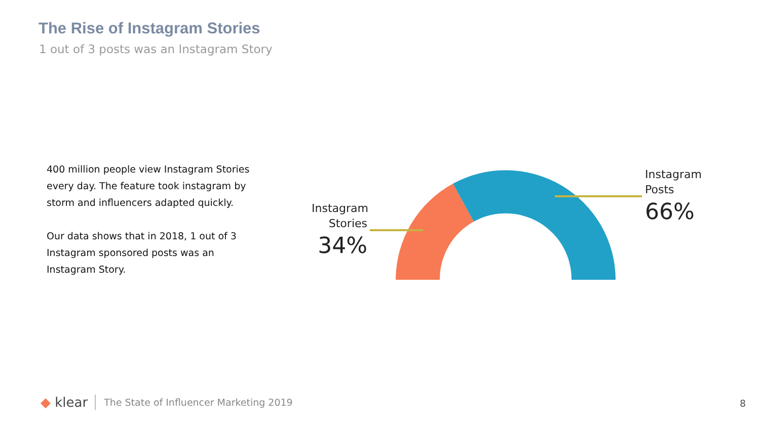The Rise of Instagram Stories
1 out of 3 posts was an Instagram Story
400 million people view Instagram Stories every day. The feature took instagram by storm and influencers adapted quickly.
Our data shows that in 2018, 1 out of 3 Instagram sponsored posts was an Instagram Story.
Instagram
Stories
34%
Instagram
Posts
66%
◆ klear The State of Influencer Marketing 2019
8